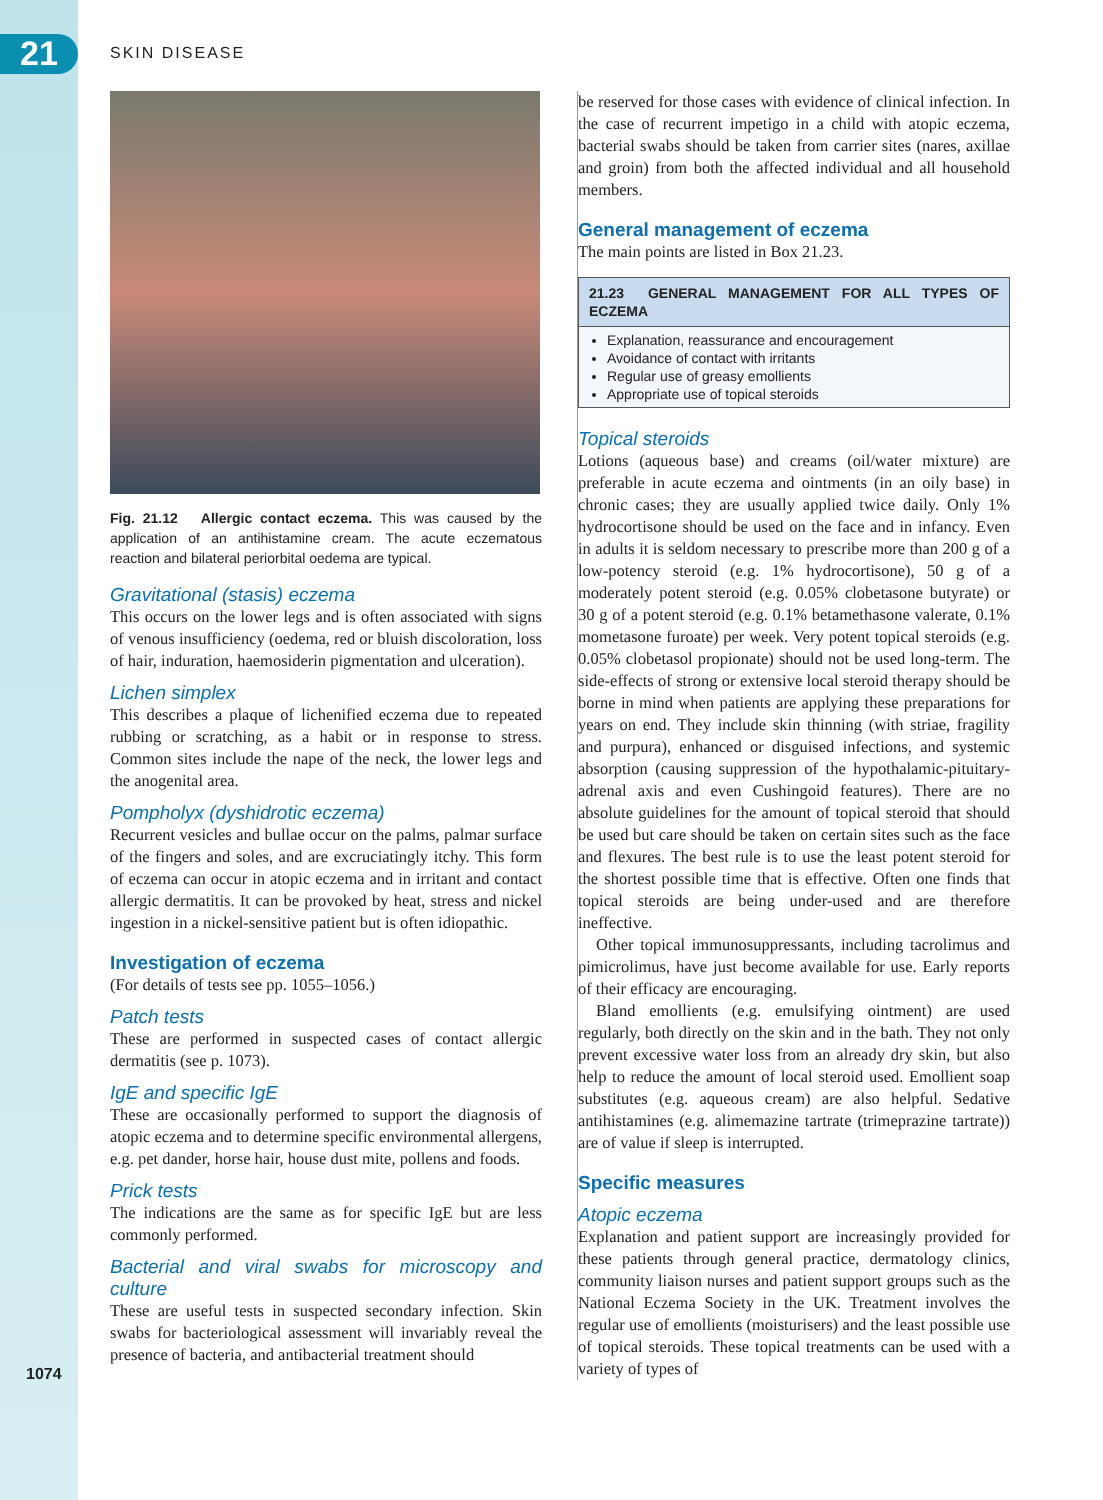21 SKIN DISEASE
Fig. 21.12 Allergic contact eczema. This was caused by the application of an antihistamine cream. The acute eczematous reaction and bilateral periorbital oedema are typical.
Gravitational (stasis) eczema
This occurs on the lower legs and is often associated with signs of venous insufficiency (oedema, red or bluish discol­oration, loss of hair, induration, haemosiderin pigmentation and ulceration).
Lichen simplex
This describes a plaque of lichenified eczema due to repeated rubbing or scratching, as a habit or in response to stress. Common sites include the nape of the neck, the lower legs and the anogenital area.
Pompholyx (dyshidrotic eczema)
Recurrent vesicles and bullae occur on the palms, palmar surface of the fingers and soles, and are excruciatingly itchy. This form of eczema can occur in atopic eczema and in irri­tant and contact allergic dermatitis. It can be provoked by heat, stress and nickel ingestion in a nickel-sensitive patient but is often idiopathic.
Investigation of eczema
(For details of tests see pp. 1055–1056.)
Patch tests
These are performed in suspected cases of contact allergic dermatitis (see p. 1073).
IgE and specific IgE
These are occasionally performed to support the diagnosis of atopic eczema and to determine specific environmental allergens, e.g. pet dander, horse hair, house dust mite, pollens and foods.
Prick tests
The indications are the same as for specific IgE but are less commonly performed.
Bacterial and viral swabs for microscopy and culture
These are useful tests in suspected secondary infection. Skin swabs for bacteriological assessment will invariably reveal the presence of bacteria, and antibacterial treatment should
be reserved for those cases with evidence of clinical infec­tion. In the case of recurrent impetigo in a child with atopic eczema, bacterial swabs should be taken from carrier sites (nares, axillae and groin) from both the affected individual and all household members.
General management of eczema
The main points are listed in Box 21.23.
21.23 GENERAL MANAGEMENT FOR ALL TYPES OF ECZEMA
Explanation, reassurance and encouragement
Avoidance of contact with irritants
Regular use of greasy emollients
Appropriate use of topical steroids
Topical steroids
Lotions (aqueous base) and creams (oil/water mixture) are preferable in acute eczema and ointments (in an oily base) in chronic cases; they are usually applied twice daily. Only 1% hydrocortisone should be used on the face and in infancy. Even in adults it is seldom necessary to prescribe more than 200 g of a low-potency steroid (e.g. 1% hydrocortisone), 50 g of a moderately potent steroid (e.g. 0.05% clobetasone butyrate) or 30 g of a potent steroid (e.g. 0.1% betametha­sone valerate, 0.1% mometasone furoate) per week. Very potent topical steroids (e.g. 0.05% clobetasol propionate) should not be used long-term. The side-effects of strong or extensive local steroid therapy should be borne in mind when patients are applying these preparations for years on end. They include skin thinning (with striae, fragility and purpura), enhanced or disguised infections, and systemic absorption (causing suppression of the hypothalamic-pituitary-adrenal axis and even Cushingoid features). There are no absolute guidelines for the amount of topical steroid that should be used but care should be taken on certain sites such as the face and flexures. The best rule is to use the least potent steroid for the shortest possible time that is effective. Often one finds that topical steroids are being under-used and are therefore ineffective.
Other topical immunosuppressants, including tacrolimus and pimicrolimus, have just become available for use. Early reports of their efficacy are encouraging.
Bland emollients (e.g. emulsifying ointment) are used regularly, both directly on the skin and in the bath. They not only prevent excessive water loss from an already dry skin, but also help to reduce the amount of local steroid used. Emollient soap substitutes (e.g. aqueous cream) are also helpful. Sedative antihistamines (e.g. alimemazine tartrate (trimeprazine tartrate)) are of value if sleep is interrupted.
Specific measures
Atopic eczema
Explanation and patient support are increasingly provided for these patients through general practice, dermatology clinics, community liaison nurses and patient support groups such as the National Eczema Society in the UK. Treatment involves the regular use of emollients (moisturis­ers) and the least possible use of topical steroids. These topical treatments can be used with a variety of types of
1074